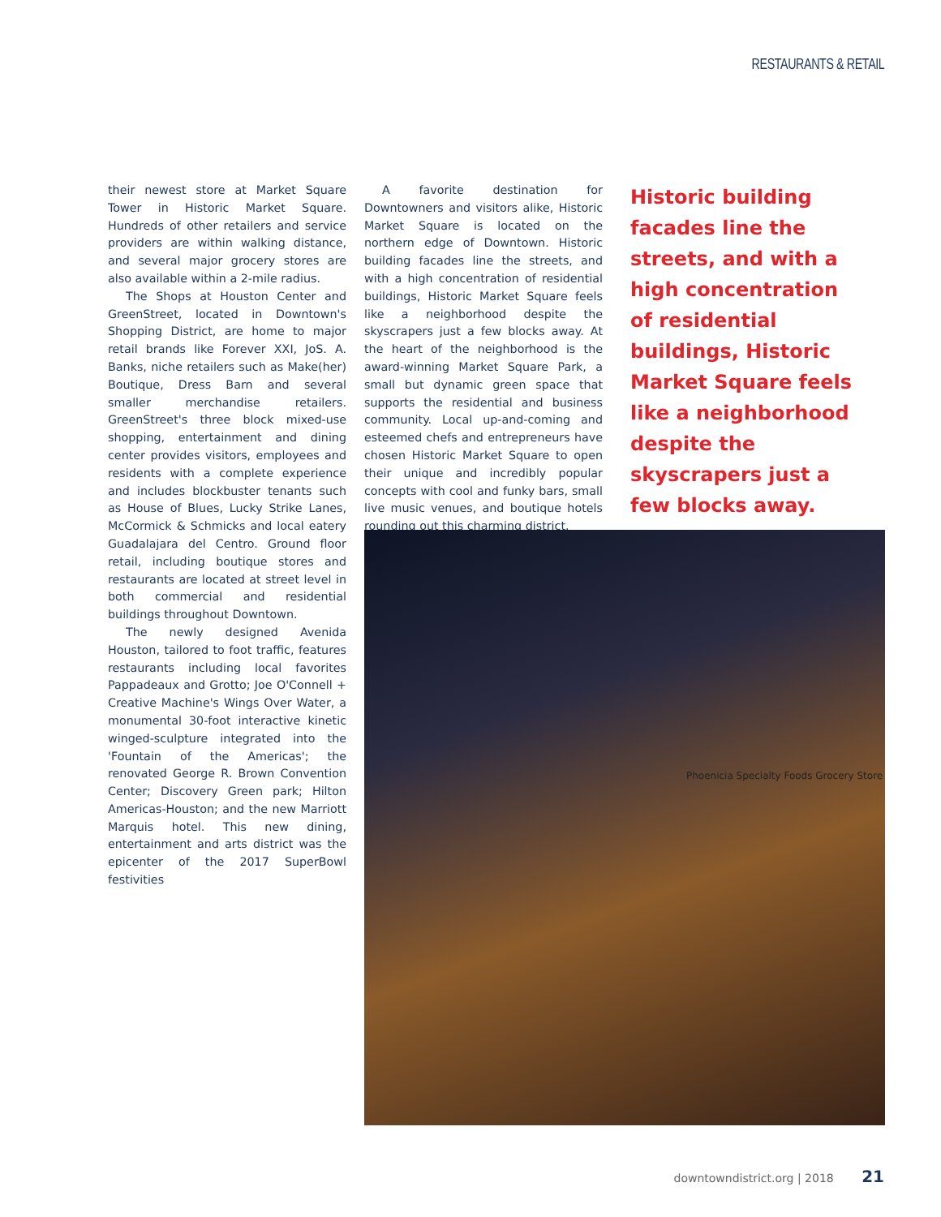RESTAURANTS & RETAIL
their newest store at Market Square Tower in Historic Market Square. Hundreds of other retailers and service providers are within walking distance, and several major grocery stores are also available within a 2-mile radius.
The Shops at Houston Center and GreenStreet, located in Downtown's Shopping District, are home to major retail brands like Forever XXI, JoS. A. Banks, niche retailers such as Make(her) Boutique, Dress Barn and several smaller merchandise retailers. GreenStreet's three block mixed-use shopping, entertainment and dining center provides visitors, employees and residents with a complete experience and includes blockbuster tenants such as House of Blues, Lucky Strike Lanes, McCormick & Schmicks and local eatery Guadalajara del Centro. Ground floor retail, including boutique stores and restaurants are located at street level in both commercial and residential buildings throughout Downtown.
The newly designed Avenida Houston, tailored to foot traffic, features restaurants including local favorites Pappadeaux and Grotto; Joe O'Connell + Creative Machine's Wings Over Water, a monumental 30-foot interactive kinetic winged-sculpture integrated into the 'Fountain of the Americas'; the renovated George R. Brown Convention Center; Discovery Green park; Hilton Americas-Houston; and the new Marriott Marquis hotel. This new dining, entertainment and arts district was the epicenter of the 2017 SuperBowl festivities
A favorite destination for Downtowners and visitors alike, Historic Market Square is located on the northern edge of Downtown. Historic building facades line the streets, and with a high concentration of residential buildings, Historic Market Square feels like a neighborhood despite the skyscrapers just a few blocks away. At the heart of the neighborhood is the award-winning Market Square Park, a small but dynamic green space that supports the residential and business community. Local up-and-coming and esteemed chefs and entrepreneurs have chosen Historic Market Square to open their unique and incredibly popular concepts with cool and funky bars, small live music venues, and boutique hotels rounding out this charming district.
Historic building facades line the streets, and with a high concentration of residential buildings, Historic Market Square feels like a neighborhood despite the skyscrapers just a few blocks away.
Phoenicia Specialty Foods Grocery Store
downtowndistrict.org | 2018 21